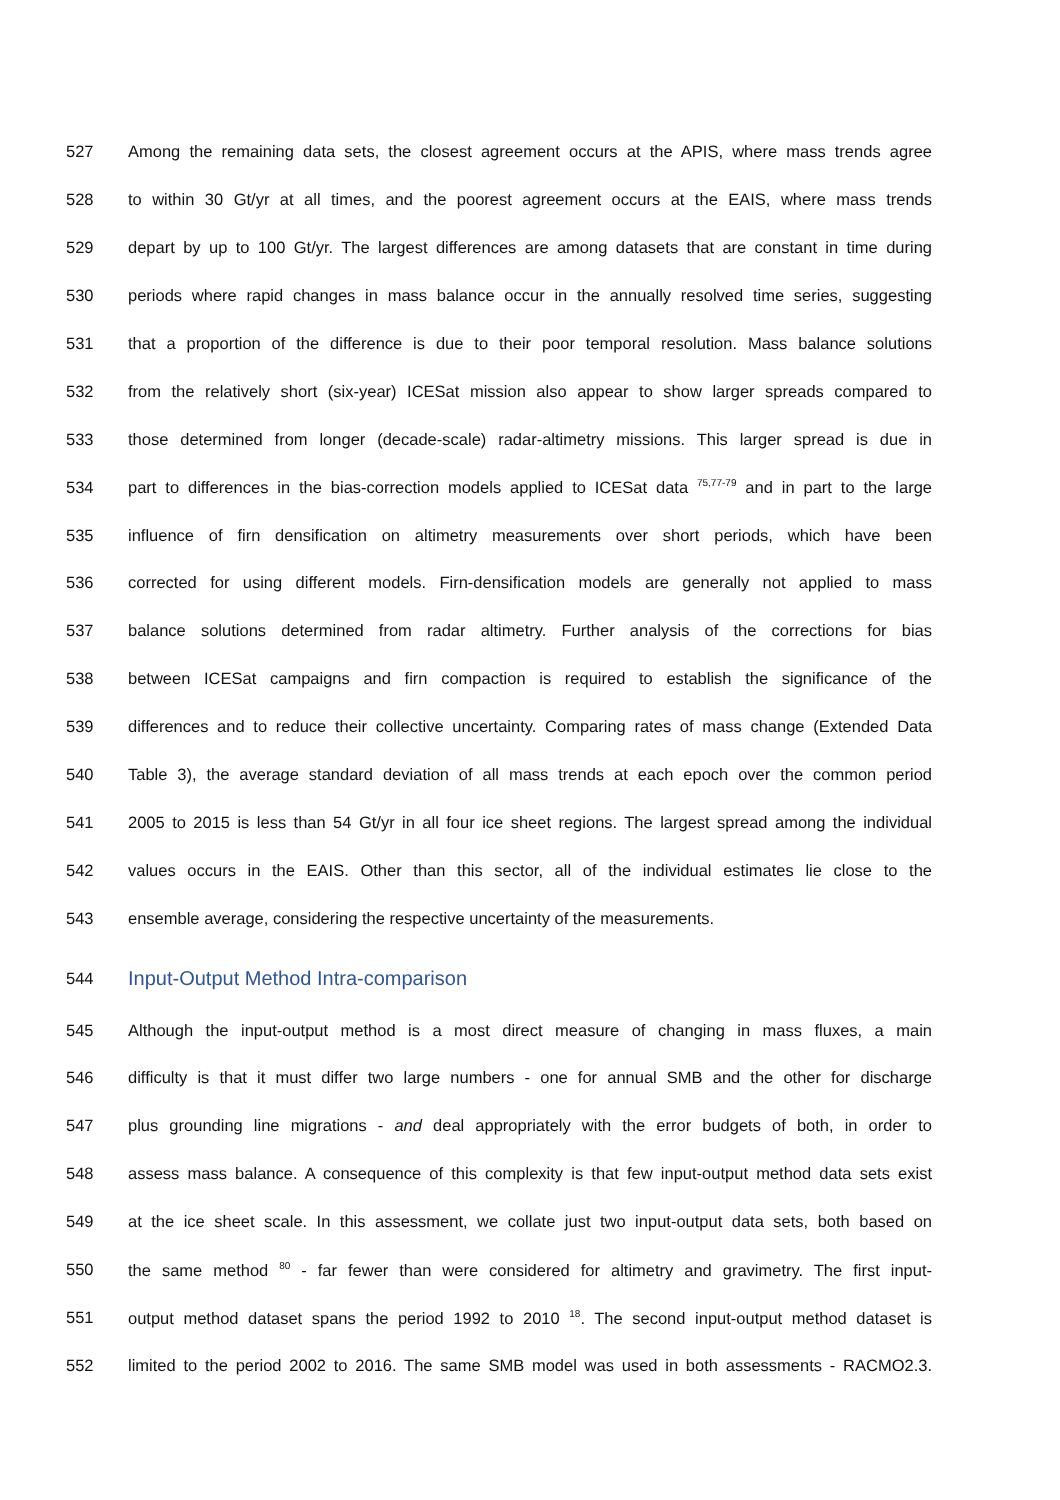527 Among the remaining data sets, the closest agreement occurs at the APIS, where mass trends agree
528 to within 30 Gt/yr at all times, and the poorest agreement occurs at the EAIS, where mass trends
529 depart by up to 100 Gt/yr. The largest differences are among datasets that are constant in time during
530 periods where rapid changes in mass balance occur in the annually resolved time series, suggesting
531 that a proportion of the difference is due to their poor temporal resolution. Mass balance solutions
532 from the relatively short (six-year) ICESat mission also appear to show larger spreads compared to
533 those determined from longer (decade-scale) radar-altimetry missions. This larger spread is due in
534 part to differences in the bias-correction models applied to ICESat data <sup>75,77-79</sup> and in part to the large
535 influence of firn densification on altimetry measurements over short periods, which have been
536 corrected for using different models. Firn-densification models are generally not applied to mass
537 balance solutions determined from radar altimetry. Further analysis of the corrections for bias
538 between ICESat campaigns and firn compaction is required to establish the significance of the
539 differences and to reduce their collective uncertainty. Comparing rates of mass change (Extended Data
540 Table 3), the average standard deviation of all mass trends at each epoch over the common period
541 2005 to 2015 is less than 54 Gt/yr in all four ice sheet regions. The largest spread among the individual
542 values occurs in the EAIS. Other than this sector, all of the individual estimates lie close to the
543 ensemble average, considering the respective uncertainty of the measurements.
544 Input-Output Method Intra-comparison
545 Although the input-output method is a most direct measure of changing in mass fluxes, a main
546 difficulty is that it must differ two large numbers - one for annual SMB and the other for discharge
547 plus grounding line migrations - and deal appropriately with the error budgets of both, in order to
548 assess mass balance. A consequence of this complexity is that few input-output method data sets exist
549 at the ice sheet scale. In this assessment, we collate just two input-output data sets, both based on
550 the same method <sup>80</sup> - far fewer than were considered for altimetry and gravimetry. The first input-
551 output method dataset spans the period 1992 to 2010 <sup>18</sup>. The second input-output method dataset is
552 limited to the period 2002 to 2016. The same SMB model was used in both assessments - RACMO2.3.